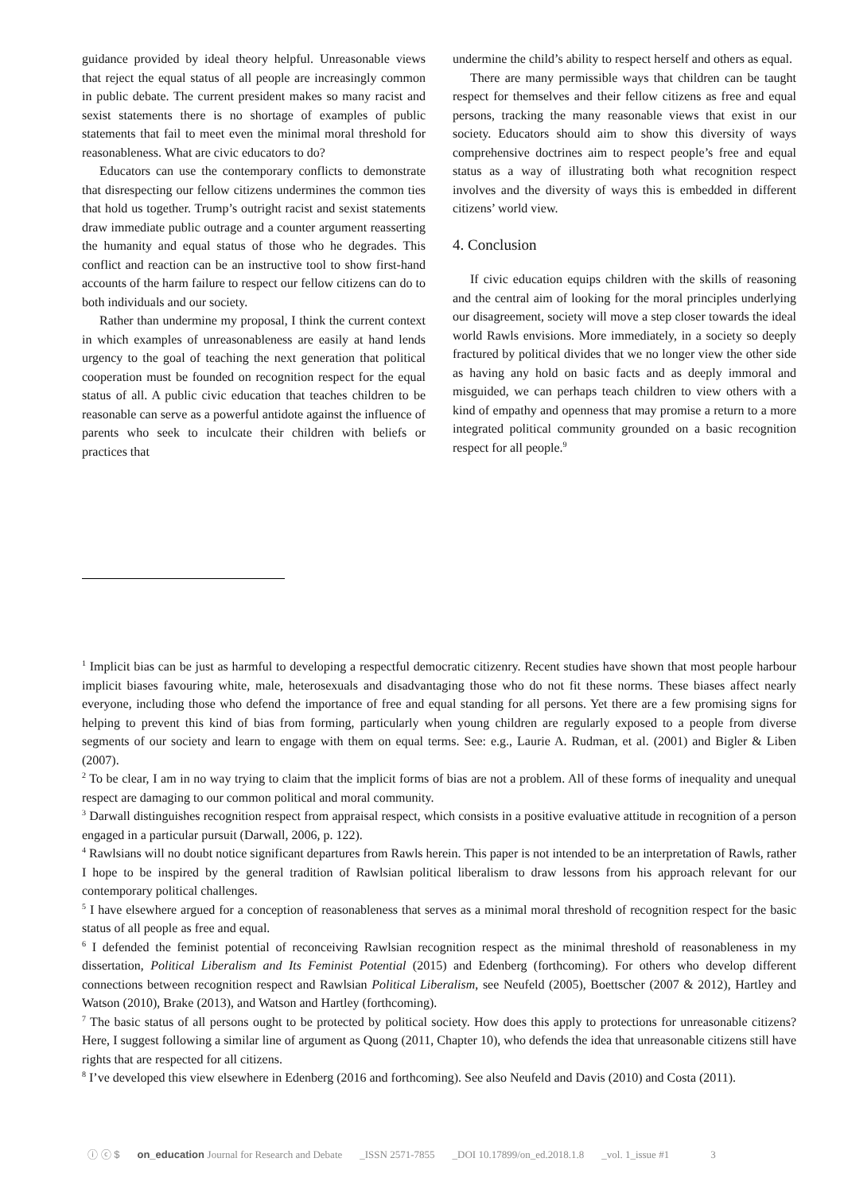guidance provided by ideal theory helpful. Unreasonable views that reject the equal status of all people are increasingly common in public debate. The current president makes so many racist and sexist statements there is no shortage of examples of public statements that fail to meet even the minimal moral threshold for reasonableness. What are civic educators to do?
Educators can use the contemporary conflicts to demonstrate that disrespecting our fellow citizens undermines the common ties that hold us together. Trump’s outright racist and sexist statements draw immediate public outrage and a counter argument reasserting the humanity and equal status of those who he degrades. This conflict and reaction can be an instructive tool to show first-hand accounts of the harm failure to respect our fellow citizens can do to both individuals and our society.
Rather than undermine my proposal, I think the current context in which examples of unreasonableness are easily at hand lends urgency to the goal of teaching the next generation that political cooperation must be founded on recognition respect for the equal status of all. A public civic education that teaches children to be reasonable can serve as a powerful antidote against the influence of parents who seek to inculcate their children with beliefs or practices that
undermine the child’s ability to respect herself and others as equal.
There are many permissible ways that children can be taught respect for themselves and their fellow citizens as free and equal persons, tracking the many reasonable views that exist in our society. Educators should aim to show this diversity of ways comprehensive doctrines aim to respect people’s free and equal status as a way of illustrating both what recognition respect involves and the diversity of ways this is embedded in different citizens’ world view.
4. Conclusion
If civic education equips children with the skills of reasoning and the central aim of looking for the moral principles underlying our disagreement, society will move a step closer towards the ideal world Rawls envisions. More immediately, in a society so deeply fractured by political divides that we no longer view the other side as having any hold on basic facts and as deeply immoral and misguided, we can perhaps teach children to view others with a kind of empathy and openness that may promise a return to a more integrated political community grounded on a basic recognition respect for all people.<sup>9</sup>
<sup>1</sup> Implicit bias can be just as harmful to developing a respectful democratic citizenry. Recent studies have shown that most people harbour implicit biases favouring white, male, heterosexuals and disadvantaging those who do not fit these norms. These biases affect nearly everyone, including those who defend the importance of free and equal standing for all persons. Yet there are a few promising signs for helping to prevent this kind of bias from forming, particularly when young children are regularly exposed to a people from diverse segments of our society and learn to engage with them on equal terms. See: e.g., Laurie A. Rudman, et al. (2001) and Bigler & Liben (2007).
<sup>2</sup> To be clear, I am in no way trying to claim that the implicit forms of bias are not a problem. All of these forms of inequality and unequal respect are damaging to our common political and moral community.
<sup>3</sup> Darwall distinguishes recognition respect from appraisal respect, which consists in a positive evaluative attitude in recognition of a person engaged in a particular pursuit (Darwall, 2006, p. 122).
<sup>4</sup> Rawlsians will no doubt notice significant departures from Rawls herein. This paper is not intended to be an interpretation of Rawls, rather I hope to be inspired by the general tradition of Rawlsian political liberalism to draw lessons from his approach relevant for our contemporary political challenges.
<sup>5</sup> I have elsewhere argued for a conception of reasonableness that serves as a minimal moral threshold of recognition respect for the basic status of all people as free and equal.
<sup>6</sup> I defended the feminist potential of reconceiving Rawlsian recognition respect as the minimal threshold of reasonableness in my dissertation, Political Liberalism and Its Feminist Potential (2015) and Edenberg (forthcoming). For others who develop different connections between recognition respect and Rawlsian Political Liberalism, see Neufeld (2005), Boettscher (2007 & 2012), Hartley and Watson (2010), Brake (2013), and Watson and Hartley (forthcoming).
<sup>7</sup> The basic status of all persons ought to be protected by political society. How does this apply to protections for unreasonable citizens? Here, I suggest following a similar line of argument as Quong (2011, Chapter 10), who defends the idea that unreasonable citizens still have rights that are respected for all citizens.
<sup>8</sup> I’ve developed this view elsewhere in Edenberg (2016 and forthcoming). See also Neufeld and Davis (2010) and Costa (2011).
ⓘ ⓒ $ on_education Journal for Research and Debate _ISSN 2571-7855 _DOI 10.17899/on_ed.2018.1.8 _vol. 1_issue #1 3